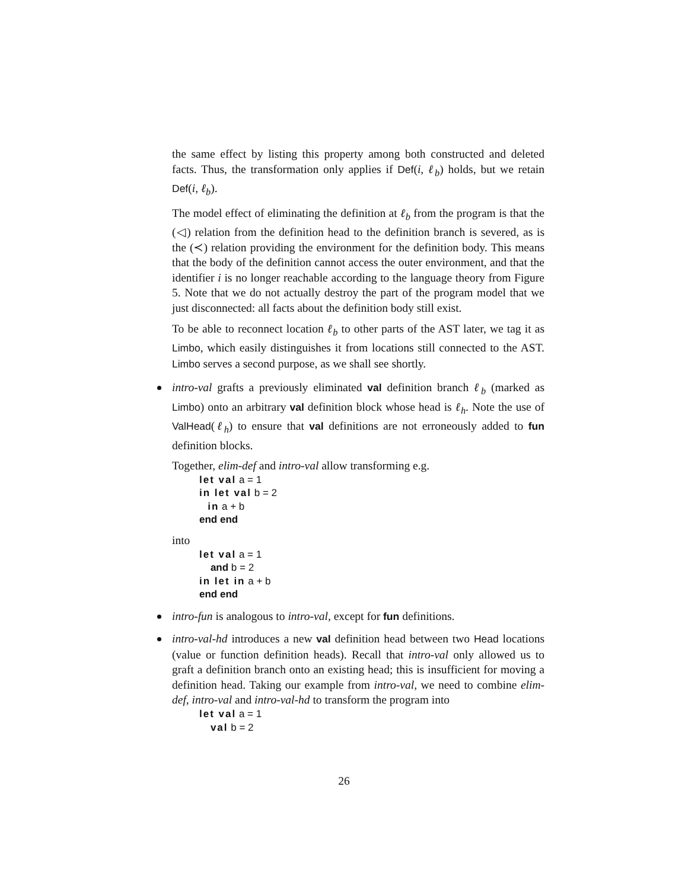the same effect by listing this property among both constructed and deleted facts. Thus, the transformation only applies if Def(i, ℓ<sub>b</sub>) holds, but we retain Def(i, ℓ<sub>b</sub>).
The model effect of eliminating the definition at ℓ<sub>b</sub> from the program is that the (◁) relation from the definition head to the definition branch is severed, as is the (≺) relation providing the environment for the definition body. This means that the body of the definition cannot access the outer environment, and that the identifier i is no longer reachable according to the language theory from Figure 5. Note that we do not actually destroy the part of the program model that we just disconnected: all facts about the definition body still exist.
To be able to reconnect location ℓ<sub>b</sub> to other parts of the AST later, we tag it as Limbo, which easily distinguishes it from locations still connected to the AST. Limbo serves a second purpose, as we shall see shortly.
intro-val grafts a previously eliminated val definition branch ℓ<sub>b</sub> (marked as Limbo) onto an arbitrary val definition block whose head is ℓ<sub>h</sub>. Note the use of ValHead(ℓ<sub>h</sub>) to ensure that val definitions are not erroneously added to fun definition blocks.
Together, elim-def and intro-val allow transforming e.g.
let val a = 1 in let val b = 2 in a + b end end
into
let val a = 1 and b = 2 in let in a + b end end
intro-fun is analogous to intro-val, except for fun definitions.
intro-val-hd introduces a new val definition head between two Head locations (value or function definition heads). Recall that intro-val only allowed us to graft a definition branch onto an existing head; this is insufficient for moving a definition head. Taking our example from intro-val, we need to combine elim-def, intro-val and intro-val-hd to transform the program into
let val a = 1 val b = 2
26